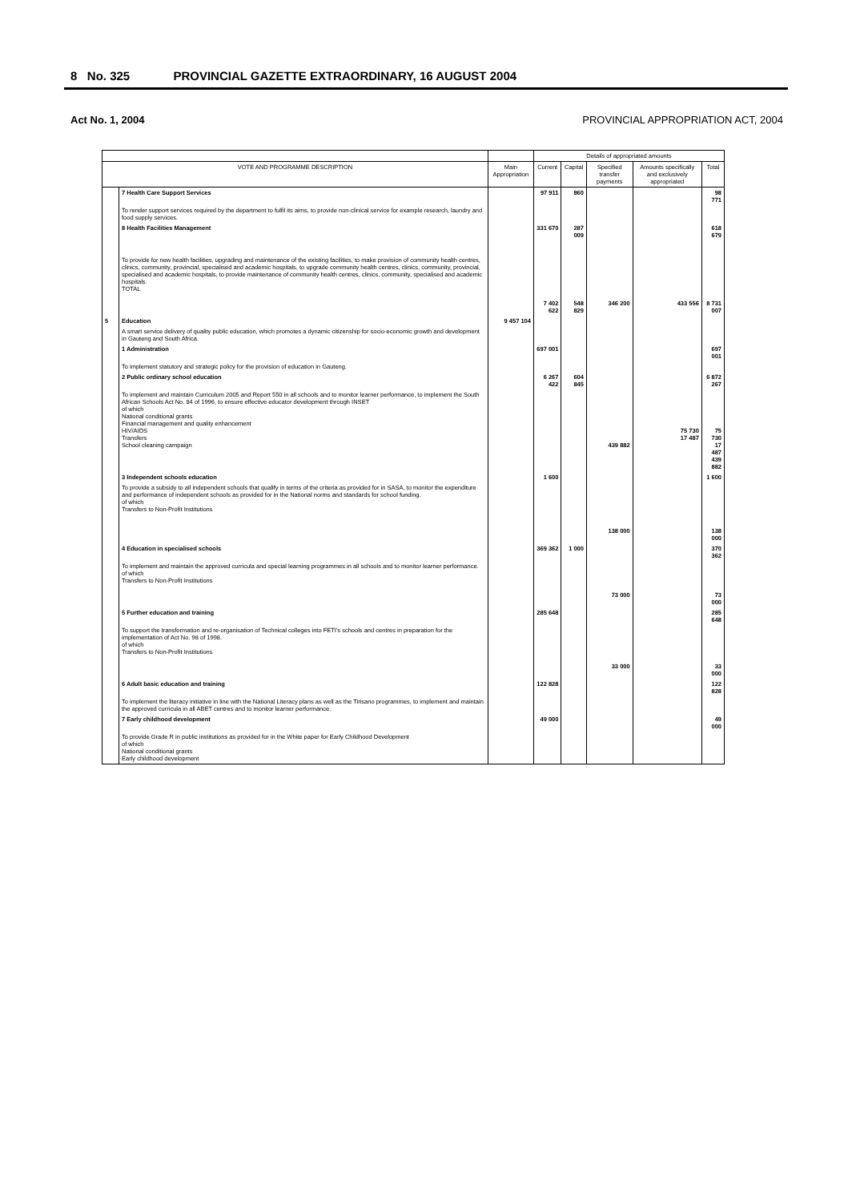8 No. 325 PROVINCIAL GAZETTE EXTRAORDINARY, 16 AUGUST 2004
Act No. 1, 2004 PROVINCIAL APPROPRIATION ACT, 2004
| | | | Details of appropriated amounts | | | | |
| --- | --- | --- | --- | --- | --- | --- | --- |
| VOTE AND PROGRAMME DESCRIPTION | | Main Appropriation | Current | Capital | Specified transfer payments | Amounts specifically and exclusively appropriated | Total |
| | 7 Health Care Support Services | | 97 911 | 860 | | | 98 771 |
| | To render support services required by the department to fulfil its aims, to provide non-clinical service for example research, laundry and food supply services. | | | | | | |
| | 8 Health Facilities Management | | 331 670 | 287 009 | | | 618 679 |
| | To provide for new health facilities, upgrading and maintenance of the existing facilities, to make provision of community health centres, clinics, community, provincial, specialised and academic hospitals, to upgrade community health centres, clinics, community, provincial, specialised and academic hospitals, to provide maintenance of community health centres, clinics, community, specialised and academic hospitals. TOTAL | | 7 402 622 | 548 829 | 346 200 | 433 556 | 8 731 007 |
| 5 | Education | 9 457 104 | | | | | |
| | A smart service delivery of quality public education, which promotes a dynamic citizenship for socio-economic growth and development in Gauteng and South Africa. | | | | | | |
| | 1 Administration | | 697 001 | | | | 697 001 |
| | To implement statutory and strategic policy for the provision of education in Gauteng. | | | | | | |
| | 2 Public ordinary school education | | 6 267 422 | 604 845 | | | 6 872 267 |
| | To implement and maintain Curriculum 2005 and Report 550 in all schools and to monitor learner performance, to implement the South African Schools Act No. 84 of 1996, to ensure effective educator development through INSET of which National conditional grants Financial management and quality enhancement HIV/AIDS Transfers School cleaning campaign | | | | 439 882 | 75 730 17 487 | 75 730 17 487 439 882 |
| | 3 Independent schools education | | 1 600 | | | | 1 600 |
| | To provide a subsidy to all independent schools that qualify in terms of the criteria as provided for in SASA, to monitor the expenditure and performance of independent schools as provided for in the National norms and standards for school funding. of which Transfers to Non-Profit Institutions | | | | 138 000 | | 138 000 |
| | 4 Education in specialised schools | | 369 362 | 1 000 | | | 370 362 |
| | To implement and maintain the approved curricula and special learning programmes in all schools and to monitor learner performance. of which Transfers to Non-Profit Institutions | | | | 73 000 | | 73 000 |
| | 5 Further education and training | | 285 648 | | | | 285 648 |
| | To support the transformation and re-organisation of Technical colleges into FETI's schools and centres in preparation for the implementation of Act No. 98 of 1998. of which Transfers to Non-Profit Institutions | | | | 33 000 | | 33 000 |
| | 6 Adult basic education and training | | 122 828 | | | | 122 828 |
| | To implement the literacy initiative in line with the National Literacy plans as well as the Tirisano programmes, to implement and maintain the approved curricula in all ABET centres and to monitor learner performance. | | | | | | |
| | 7 Early childhood development | | 49 000 | | | | 49 000 |
| | To provide Grade R in public institutions as provided for in the White paper for Early Childhood Development of which National conditional grants Early childhood development | | | | | | |